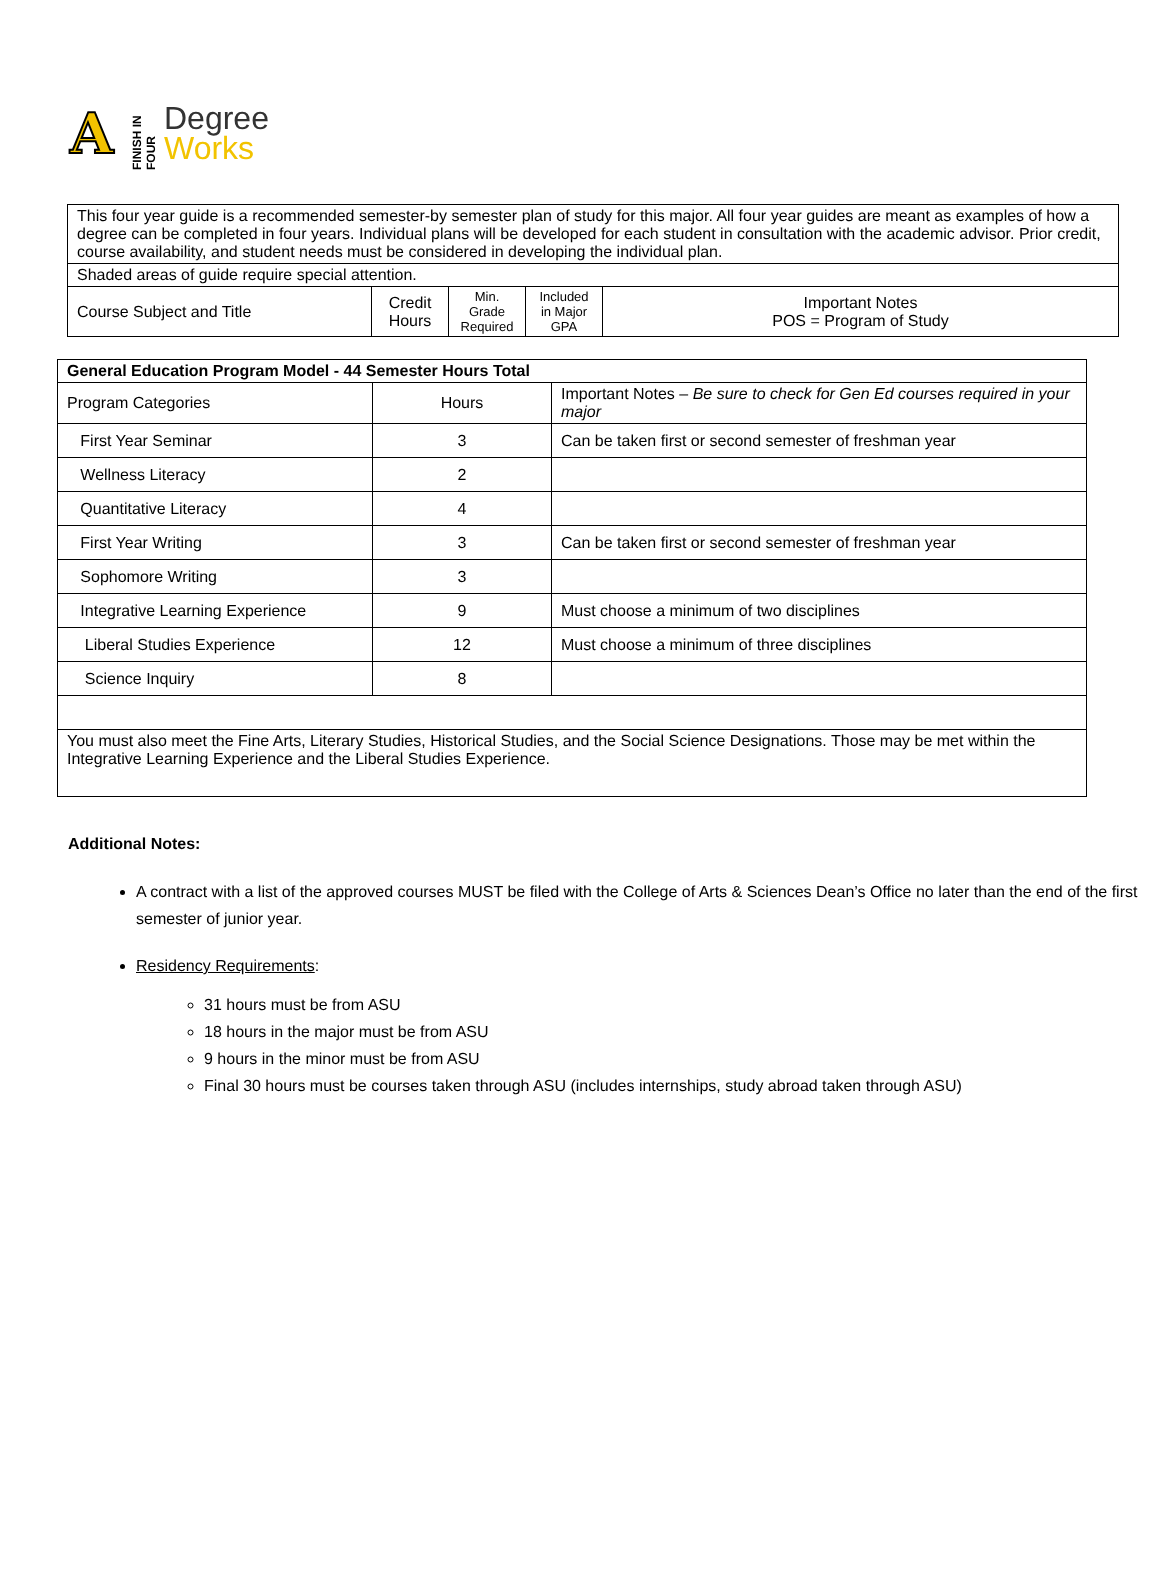A
FINISH IN FOUR
Degree
Works
| This four year guide is a recommended semester-by semester plan of study for this major. All four year guides are meant as examples of how a degree can be completed in four years. Individual plans will be developed for each student in consultation with the academic advisor. Prior credit, course availability, and student needs must be considered in developing the individual plan. | | | | |
| Shaded areas of guide require special attention. | | | | |
| Course Subject and Title | Credit Hours | Min. Grade Required | Included in Major GPA | Important Notes POS = Program of Study |
| General Education Program Model - 44 Semester Hours Total | | |
| --- | --- | --- |
| Program Categories | Hours | Important Notes – Be sure to check for Gen Ed courses required in your major |
| First Year Seminar | 3 | Can be taken first or second semester of freshman year |
| Wellness Literacy | 2 | |
| Quantitative Literacy | 4 | |
| First Year Writing | 3 | Can be taken first or second semester of freshman year |
| Sophomore Writing | 3 | |
| Integrative Learning Experience | 9 | Must choose a minimum of two disciplines |
| Liberal Studies Experience | 12 | Must choose a minimum of three disciplines |
| Science Inquiry | 8 | |
| You must also meet the Fine Arts, Literary Studies, Historical Studies, and the Social Science Designations. Those may be met within the Integrative Learning Experience and the Liberal Studies Experience. | | |
Additional Notes:
A contract with a list of the approved courses MUST be filed with the College of Arts & Sciences Dean’s Office no later than the end of the first semester of junior year.
Residency Requirements:
31 hours must be from ASU
18 hours in the major must be from ASU
9 hours in the minor must be from ASU
Final 30 hours must be courses taken through ASU (includes internships, study abroad taken through ASU)